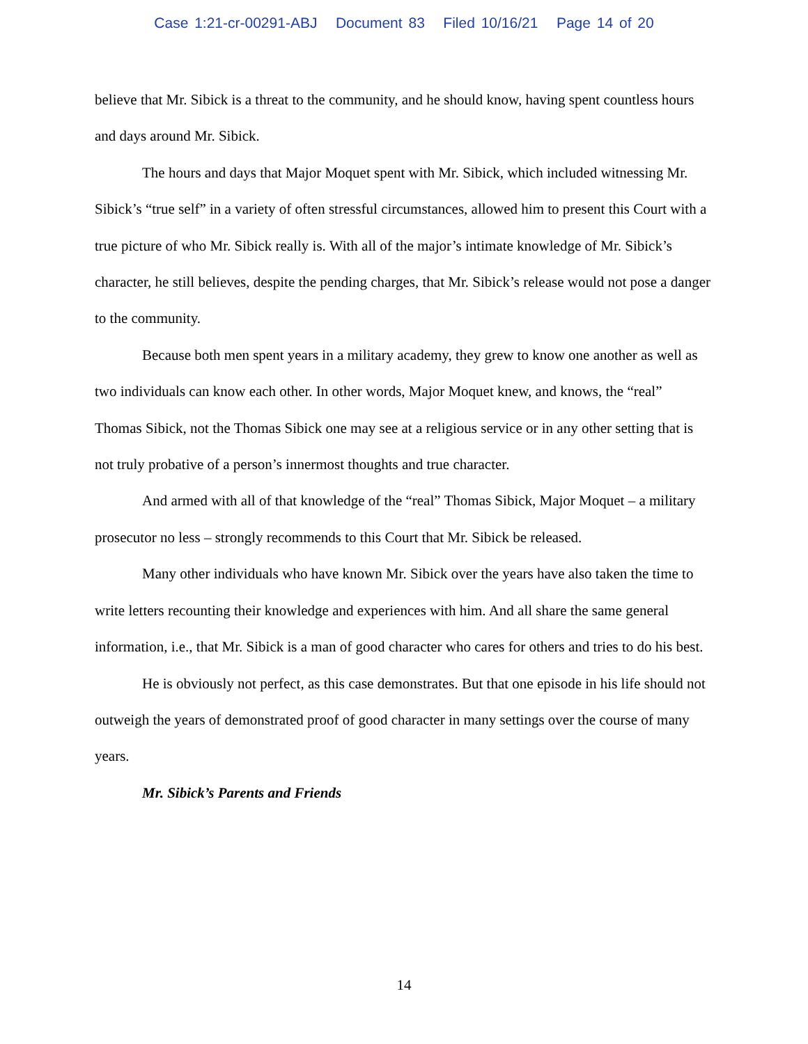Case 1:21-cr-00291-ABJ Document 83 Filed 10/16/21 Page 14 of 20
believe that Mr. Sibick is a threat to the community, and he should know, having spent countless hours and days around Mr. Sibick.
The hours and days that Major Moquet spent with Mr. Sibick, which included witnessing Mr. Sibick’s “true self” in a variety of often stressful circumstances, allowed him to present this Court with a true picture of who Mr. Sibick really is. With all of the major’s intimate knowledge of Mr. Sibick’s character, he still believes, despite the pending charges, that Mr. Sibick’s release would not pose a danger to the community.
Because both men spent years in a military academy, they grew to know one another as well as two individuals can know each other. In other words, Major Moquet knew, and knows, the “real” Thomas Sibick, not the Thomas Sibick one may see at a religious service or in any other setting that is not truly probative of a person’s innermost thoughts and true character.
And armed with all of that knowledge of the “real” Thomas Sibick, Major Moquet – a military prosecutor no less – strongly recommends to this Court that Mr. Sibick be released.
Many other individuals who have known Mr. Sibick over the years have also taken the time to write letters recounting their knowledge and experiences with him. And all share the same general information, i.e., that Mr. Sibick is a man of good character who cares for others and tries to do his best.
He is obviously not perfect, as this case demonstrates. But that one episode in his life should not outweigh the years of demonstrated proof of good character in many settings over the course of many years.
Mr. Sibick’s Parents and Friends
14